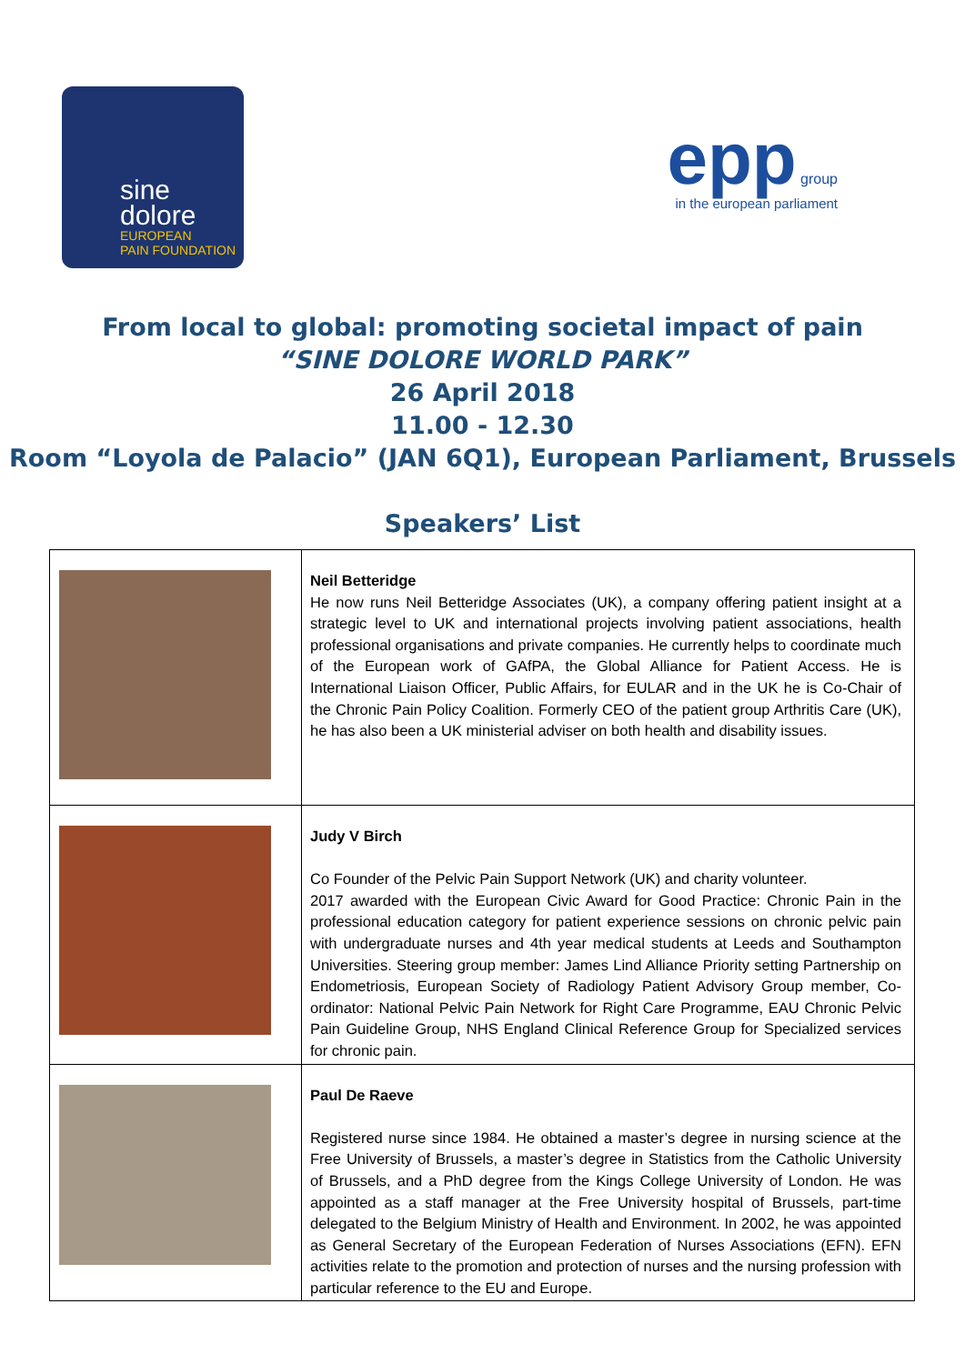sine
dolore
EUROPEAN
PAIN FOUNDATION
epp group
in the european parliament
From local to global: promoting societal impact of pain
“SINE DOLORE WORLD PARK”
26 April 2018
11.00 - 12.30
Room “Loyola de Palacio” (JAN 6Q1), European Parliament, Brussels
Speakers’ List
| | Neil Betteridge He now runs Neil Betteridge Associates (UK), a company offering patient insight at a strategic level to UK and international projects involving patient associations, health professional organisations and private companies. He currently helps to coordinate much of the European work of GAfPA, the Global Alliance for Patient Access. He is International Liaison Officer, Public Affairs, for EULAR and in the UK he is Co-Chair of the Chronic Pain Policy Coalition. Formerly CEO of the patient group Arthritis Care (UK), he has also been a UK ministerial adviser on both health and disability issues. |
| | Judy V Birch Co Founder of the Pelvic Pain Support Network (UK) and charity volunteer. 2017 awarded with the European Civic Award for Good Practice: Chronic Pain in the professional education category for patient experience sessions on chronic pelvic pain with undergraduate nurses and 4th year medical students at Leeds and Southampton Universities. Steering group member: James Lind Alliance Priority setting Partnership on Endometriosis, European Society of Radiology Patient Advisory Group member, Co-ordinator: National Pelvic Pain Network for Right Care Programme, EAU Chronic Pelvic Pain Guideline Group, NHS England Clinical Reference Group for Specialized services for chronic pain. |
| | Paul De Raeve Registered nurse since 1984. He obtained a master’s degree in nursing science at the Free University of Brussels, a master’s degree in Statistics from the Catholic University of Brussels, and a PhD degree from the Kings College University of London. He was appointed as a staff manager at the Free University hospital of Brussels, part-time delegated to the Belgium Ministry of Health and Environment. In 2002, he was appointed as General Secretary of the European Federation of Nurses Associations (EFN). EFN activities relate to the promotion and protection of nurses and the nursing profession with particular reference to the EU and Europe. |